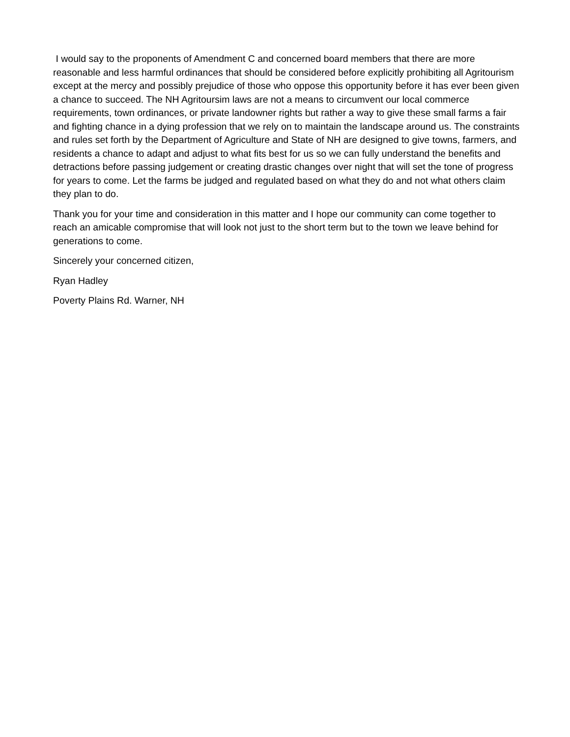I would say to the proponents of Amendment C and concerned board members that there are more reasonable and less harmful ordinances that should be considered before explicitly prohibiting all Agritourism except at the mercy and possibly prejudice of those who oppose this opportunity before it has ever been given a chance to succeed. The NH Agritoursim laws are not a means to circumvent our local commerce requirements, town ordinances, or private landowner rights but rather a way to give these small farms a fair and fighting chance in a dying profession that we rely on to maintain the landscape around us. The constraints and rules set forth by the Department of Agriculture and State of NH are designed to give towns, farmers, and residents a chance to adapt and adjust to what fits best for us so we can fully understand the benefits and detractions before passing judgement or creating drastic changes over night that will set the tone of progress for years to come. Let the farms be judged and regulated based on what they do and not what others claim they plan to do.
Thank you for your time and consideration in this matter and I hope our community can come together to reach an amicable compromise that will look not just to the short term but to the town we leave behind for generations to come.
Sincerely your concerned citizen,
Ryan Hadley
Poverty Plains Rd. Warner, NH